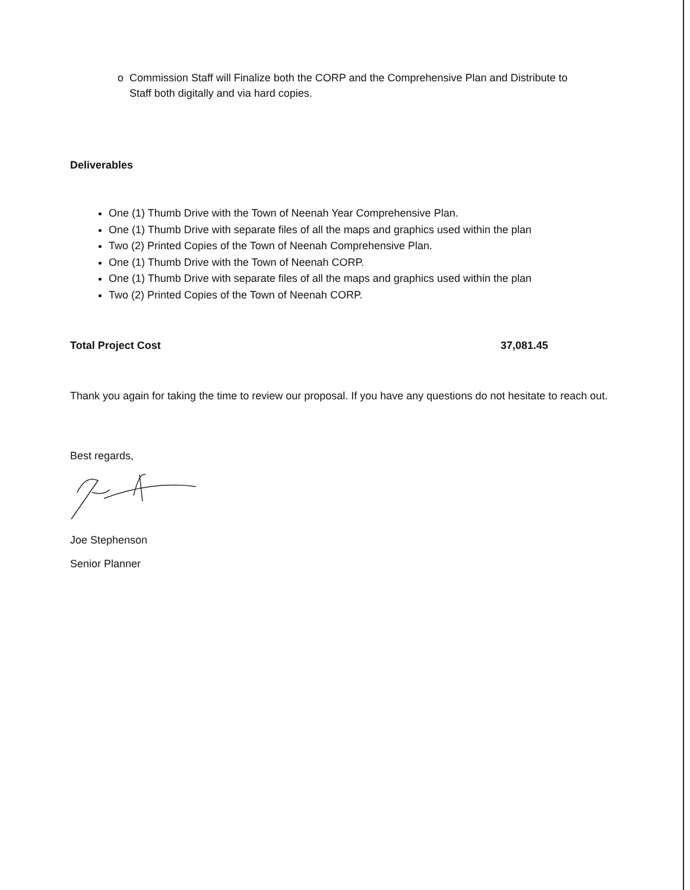o Commission Staff will Finalize both the CORP and the Comprehensive Plan and Distribute to Staff both digitally and via hard copies.
Deliverables
One (1) Thumb Drive with the Town of Neenah Year Comprehensive Plan.
One (1) Thumb Drive with separate files of all the maps and graphics used within the plan
Two (2) Printed Copies of the Town of Neenah Comprehensive Plan.
One (1) Thumb Drive with the Town of Neenah CORP.
One (1) Thumb Drive with separate files of all the maps and graphics used within the plan
Two (2) Printed Copies of the Town of Neenah CORP.
Total Project Cost 37,081.45
Thank you again for taking the time to review our proposal. If you have any questions do not hesitate to reach out.
Best regards,
Joe Stephenson
Senior Planner